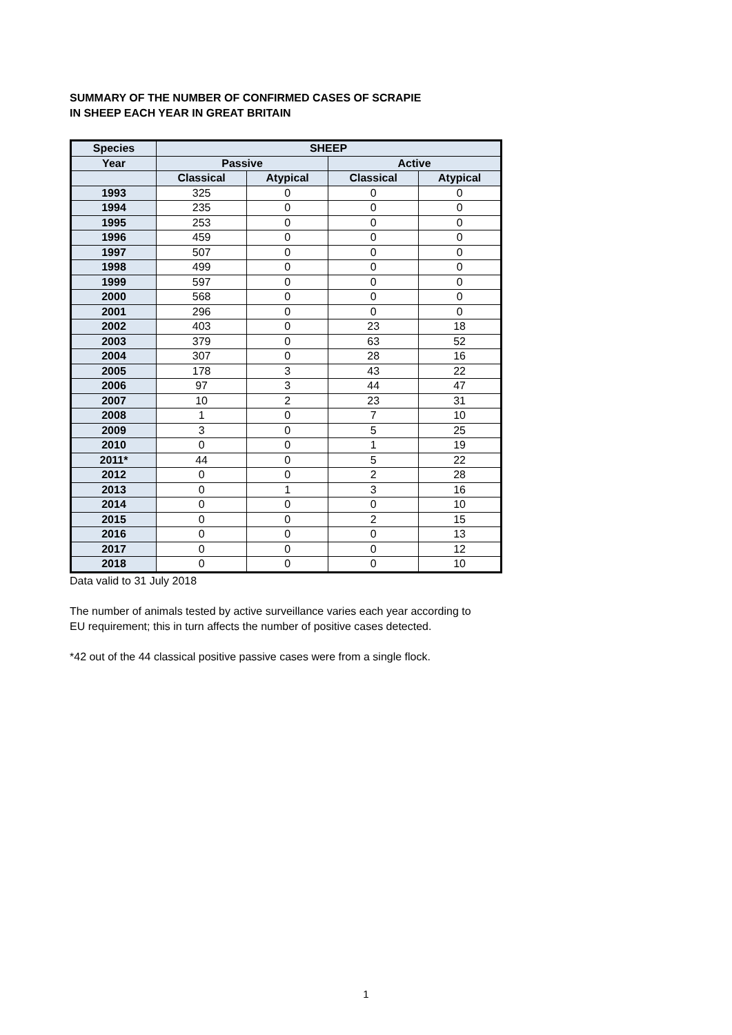SUMMARY OF THE NUMBER OF CONFIRMED CASES OF SCRAPIE
IN SHEEP EACH YEAR IN GREAT BRITAIN
| Species | SHEEP | | | |
| --- | --- | --- | --- | --- |
| Year | Passive | | Active | |
| | Classical | Atypical | Classical | Atypical |
| 1993 | 325 | 0 | 0 | 0 |
| 1994 | 235 | 0 | 0 | 0 |
| 1995 | 253 | 0 | 0 | 0 |
| 1996 | 459 | 0 | 0 | 0 |
| 1997 | 507 | 0 | 0 | 0 |
| 1998 | 499 | 0 | 0 | 0 |
| 1999 | 597 | 0 | 0 | 0 |
| 2000 | 568 | 0 | 0 | 0 |
| 2001 | 296 | 0 | 0 | 0 |
| 2002 | 403 | 0 | 23 | 18 |
| 2003 | 379 | 0 | 63 | 52 |
| 2004 | 307 | 0 | 28 | 16 |
| 2005 | 178 | 3 | 43 | 22 |
| 2006 | 97 | 3 | 44 | 47 |
| 2007 | 10 | 2 | 23 | 31 |
| 2008 | 1 | 0 | 7 | 10 |
| 2009 | 3 | 0 | 5 | 25 |
| 2010 | 0 | 0 | 1 | 19 |
| 2011* | 44 | 0 | 5 | 22 |
| 2012 | 0 | 0 | 2 | 28 |
| 2013 | 0 | 1 | 3 | 16 |
| 2014 | 0 | 0 | 0 | 10 |
| 2015 | 0 | 0 | 2 | 15 |
| 2016 | 0 | 0 | 0 | 13 |
| 2017 | 0 | 0 | 0 | 12 |
| 2018 | 0 | 0 | 0 | 10 |
Data valid to 31 July 2018
The number of animals tested by active surveillance varies each year according to
EU requirement; this in turn affects the number of positive cases detected.
*42 out of the 44 classical positive passive cases were from a single flock.
1